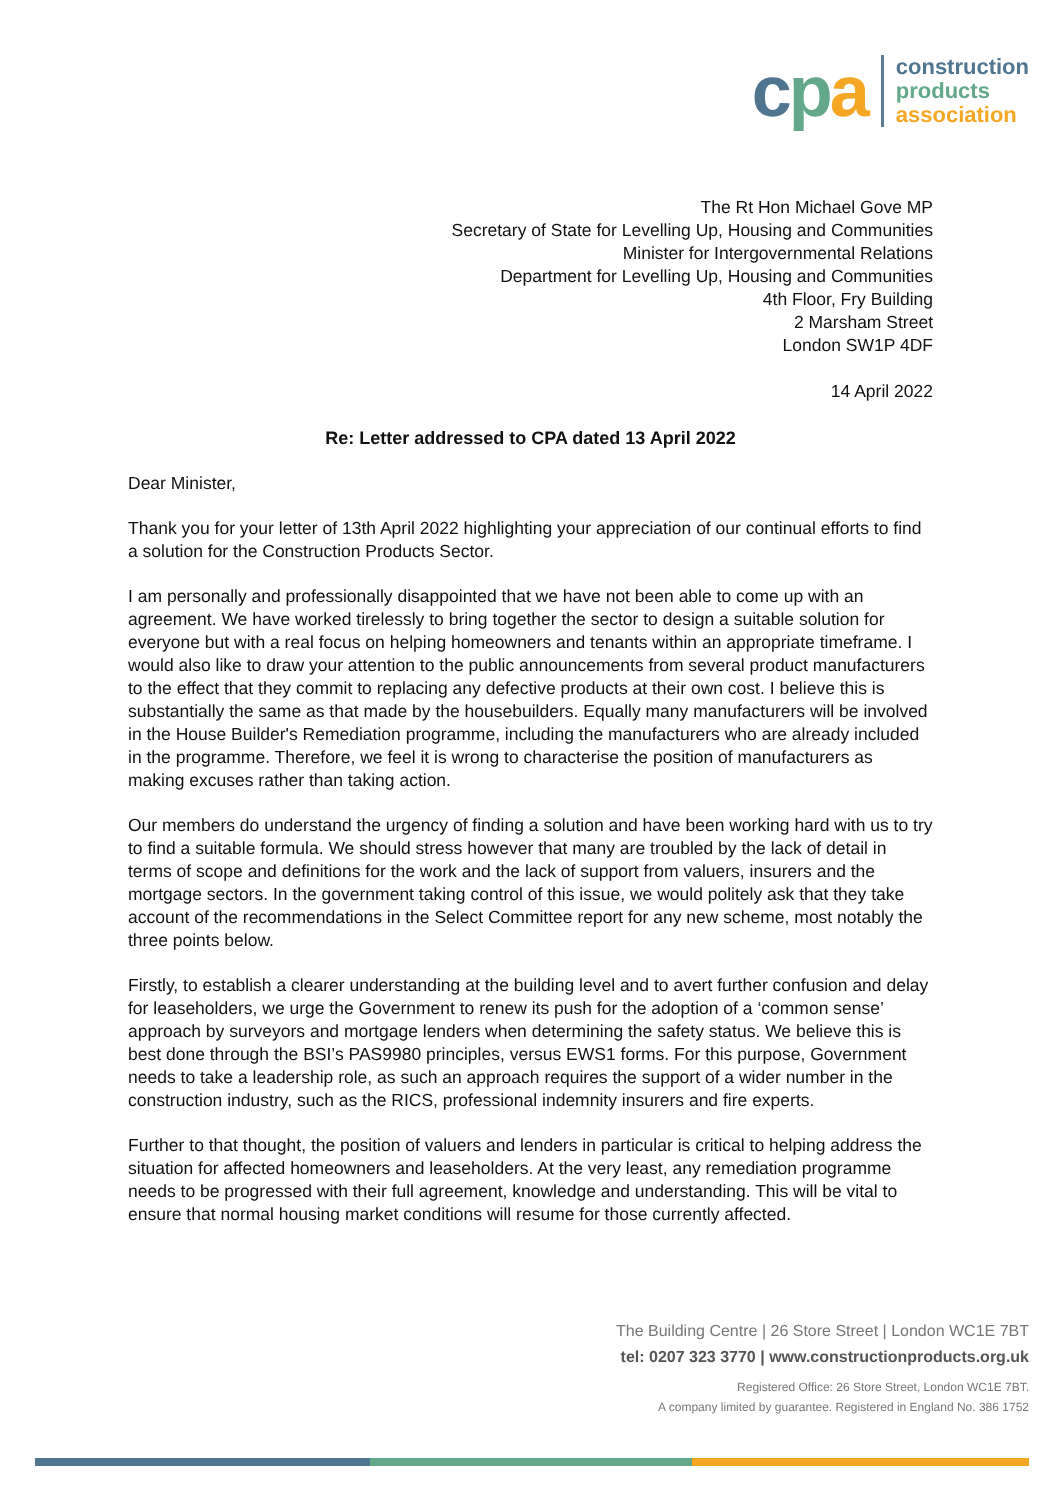cpa
construction
products
association
The Rt Hon Michael Gove MP
Secretary of State for Levelling Up, Housing and Communities
Minister for Intergovernmental Relations
Department for Levelling Up, Housing and Communities
4th Floor, Fry Building
2 Marsham Street
London SW1P 4DF
14 April 2022
Re: Letter addressed to CPA dated 13 April 2022
Dear Minister,
Thank you for your letter of 13th April 2022 highlighting your appreciation of our continual efforts to find a solution for the Construction Products Sector.
I am personally and professionally disappointed that we have not been able to come up with an agreement. We have worked tirelessly to bring together the sector to design a suitable solution for everyone but with a real focus on helping homeowners and tenants within an appropriate timeframe. I would also like to draw your attention to the public announcements from several product manufacturers to the effect that they commit to replacing any defective products at their own cost. I believe this is substantially the same as that made by the housebuilders. Equally many manufacturers will be involved in the House Builder's Remediation programme, including the manufacturers who are already included in the programme. Therefore, we feel it is wrong to characterise the position of manufacturers as making excuses rather than taking action.
Our members do understand the urgency of finding a solution and have been working hard with us to try to find a suitable formula. We should stress however that many are troubled by the lack of detail in terms of scope and definitions for the work and the lack of support from valuers, insurers and the mortgage sectors. In the government taking control of this issue, we would politely ask that they take account of the recommendations in the Select Committee report for any new scheme, most notably the three points below.
Firstly, to establish a clearer understanding at the building level and to avert further confusion and delay for leaseholders, we urge the Government to renew its push for the adoption of a ‘common sense’ approach by surveyors and mortgage lenders when determining the safety status. We believe this is best done through the BSI’s PAS9980 principles, versus EWS1 forms. For this purpose, Government needs to take a leadership role, as such an approach requires the support of a wider number in the construction industry, such as the RICS, professional indemnity insurers and fire experts.
Further to that thought, the position of valuers and lenders in particular is critical to helping address the situation for affected homeowners and leaseholders. At the very least, any remediation programme needs to be progressed with their full agreement, knowledge and understanding. This will be vital to ensure that normal housing market conditions will resume for those currently affected.
The Building Centre | 26 Store Street | London WC1E 7BT
tel: 0207 323 3770 | www.constructionproducts.org.uk
Registered Office: 26 Store Street, London WC1E 7BT.
A company limited by guarantee. Registered in England No. 386 1752